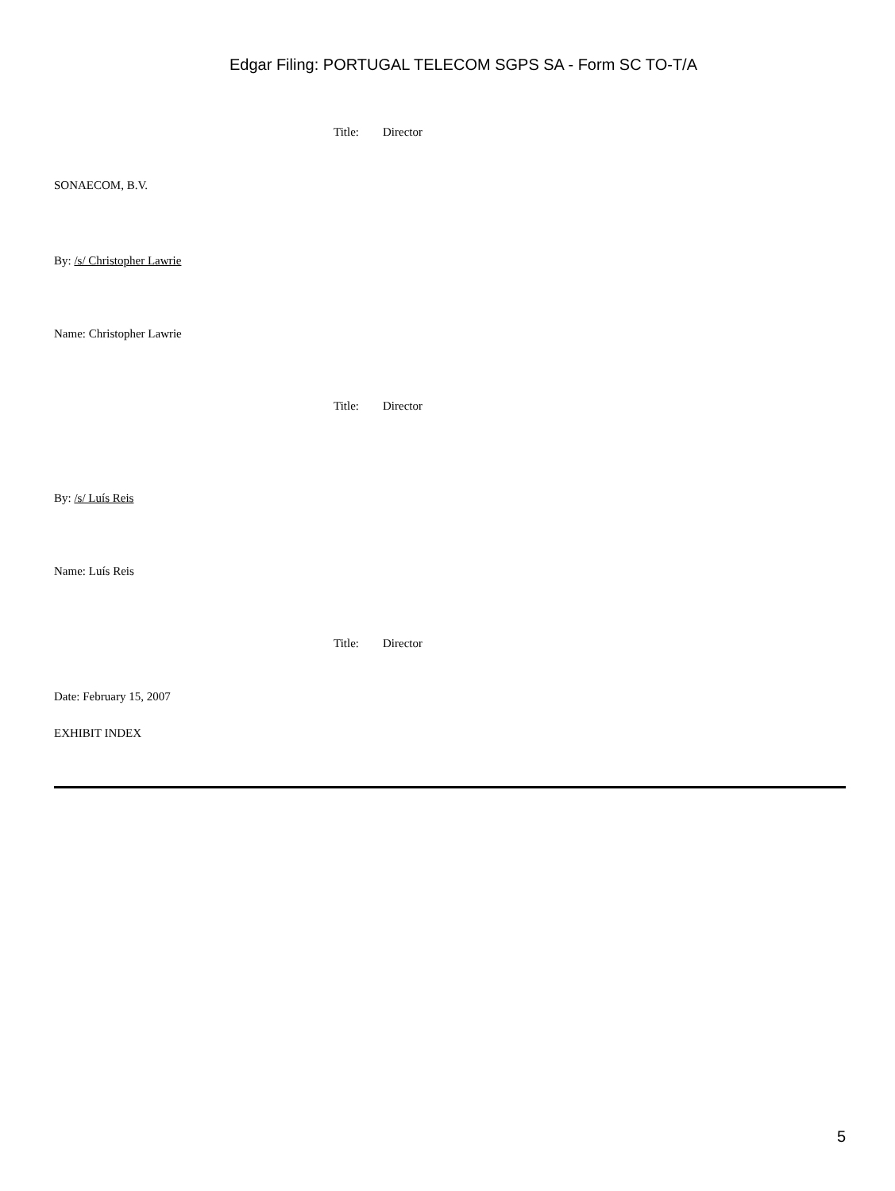Edgar Filing: PORTUGAL TELECOM SGPS SA - Form SC TO-T/A
Title: Director
SONAECOM, B.V.
By: /s/ Christopher Lawrie
Name: Christopher Lawrie
Title: Director
By: /s/ Luís Reis
Name: Luís Reis
Title: Director
Date: February 15, 2007
EXHIBIT INDEX
5